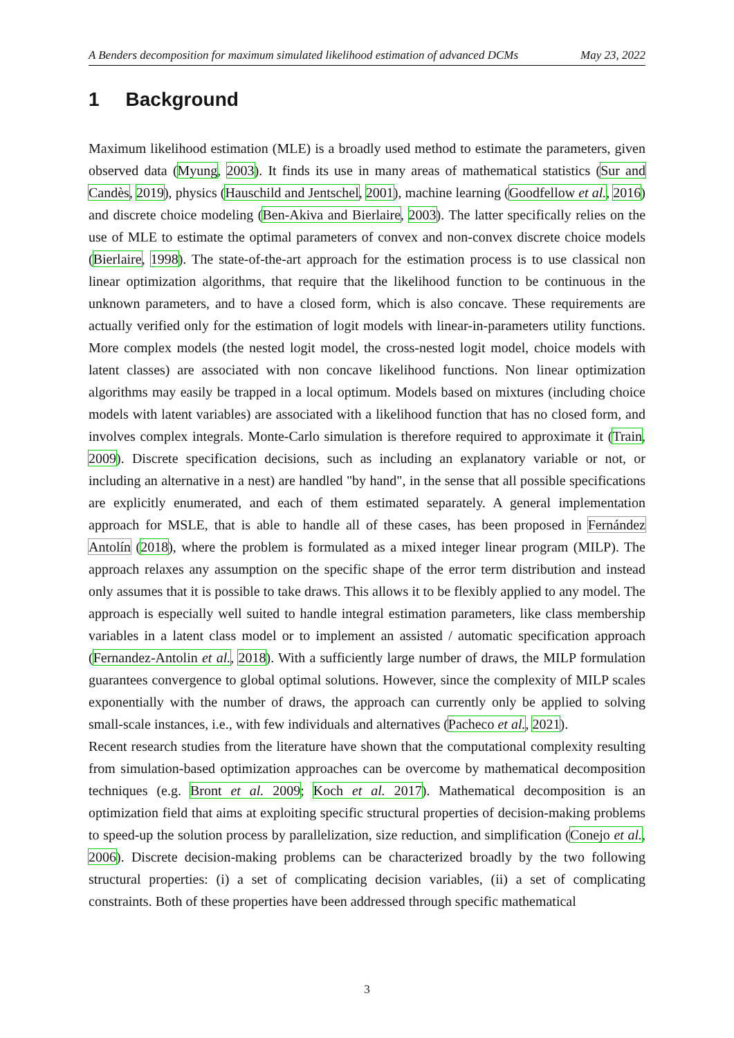A Benders decomposition for maximum simulated likelihood estimation of advanced DCMs May 23, 2022
1 Background
Maximum likelihood estimation (MLE) is a broadly used method to estimate the parameters, given observed data (Myung, 2003). It finds its use in many areas of mathematical statistics (Sur and Candès, 2019), physics (Hauschild and Jentschel, 2001), machine learning (Goodfellow et al., 2016) and discrete choice modeling (Ben-Akiva and Bierlaire, 2003). The latter specifically relies on the use of MLE to estimate the optimal parameters of convex and non-convex discrete choice models (Bierlaire, 1998). The state-of-the-art approach for the estimation process is to use classical non linear optimization algorithms, that require that the likelihood function to be continuous in the unknown parameters, and to have a closed form, which is also concave. These requirements are actually verified only for the estimation of logit models with linear-in-parameters utility functions. More complex models (the nested logit model, the cross-nested logit model, choice models with latent classes) are associated with non concave likelihood functions. Non linear optimization algorithms may easily be trapped in a local optimum. Models based on mixtures (including choice models with latent variables) are associated with a likelihood function that has no closed form, and involves complex integrals. Monte-Carlo simulation is therefore required to approximate it (Train, 2009). Discrete specification decisions, such as including an explanatory variable or not, or including an alternative in a nest) are handled "by hand", in the sense that all possible specifications are explicitly enumerated, and each of them estimated separately. A general implementation approach for MSLE, that is able to handle all of these cases, has been proposed in Fernández Antolín (2018), where the problem is formulated as a mixed integer linear program (MILP). The approach relaxes any assumption on the specific shape of the error term distribution and instead only assumes that it is possible to take draws. This allows it to be flexibly applied to any model. The approach is especially well suited to handle integral estimation parameters, like class membership variables in a latent class model or to implement an assisted / automatic specification approach (Fernandez-Antolin et al., 2018). With a sufficiently large number of draws, the MILP formulation guarantees convergence to global optimal solutions. However, since the complexity of MILP scales exponentially with the number of draws, the approach can currently only be applied to solving small-scale instances, i.e., with few individuals and alternatives (Pacheco et al., 2021).
Recent research studies from the literature have shown that the computational complexity resulting from simulation-based optimization approaches can be overcome by mathematical decomposition techniques (e.g. Bront et al. 2009; Koch et al. 2017). Mathematical decomposition is an optimization field that aims at exploiting specific structural properties of decision-making problems to speed-up the solution process by parallelization, size reduction, and simplification (Conejo et al., 2006). Discrete decision-making problems can be characterized broadly by the two following structural properties: (i) a set of complicating decision variables, (ii) a set of complicating constraints. Both of these properties have been addressed through specific mathematical
3